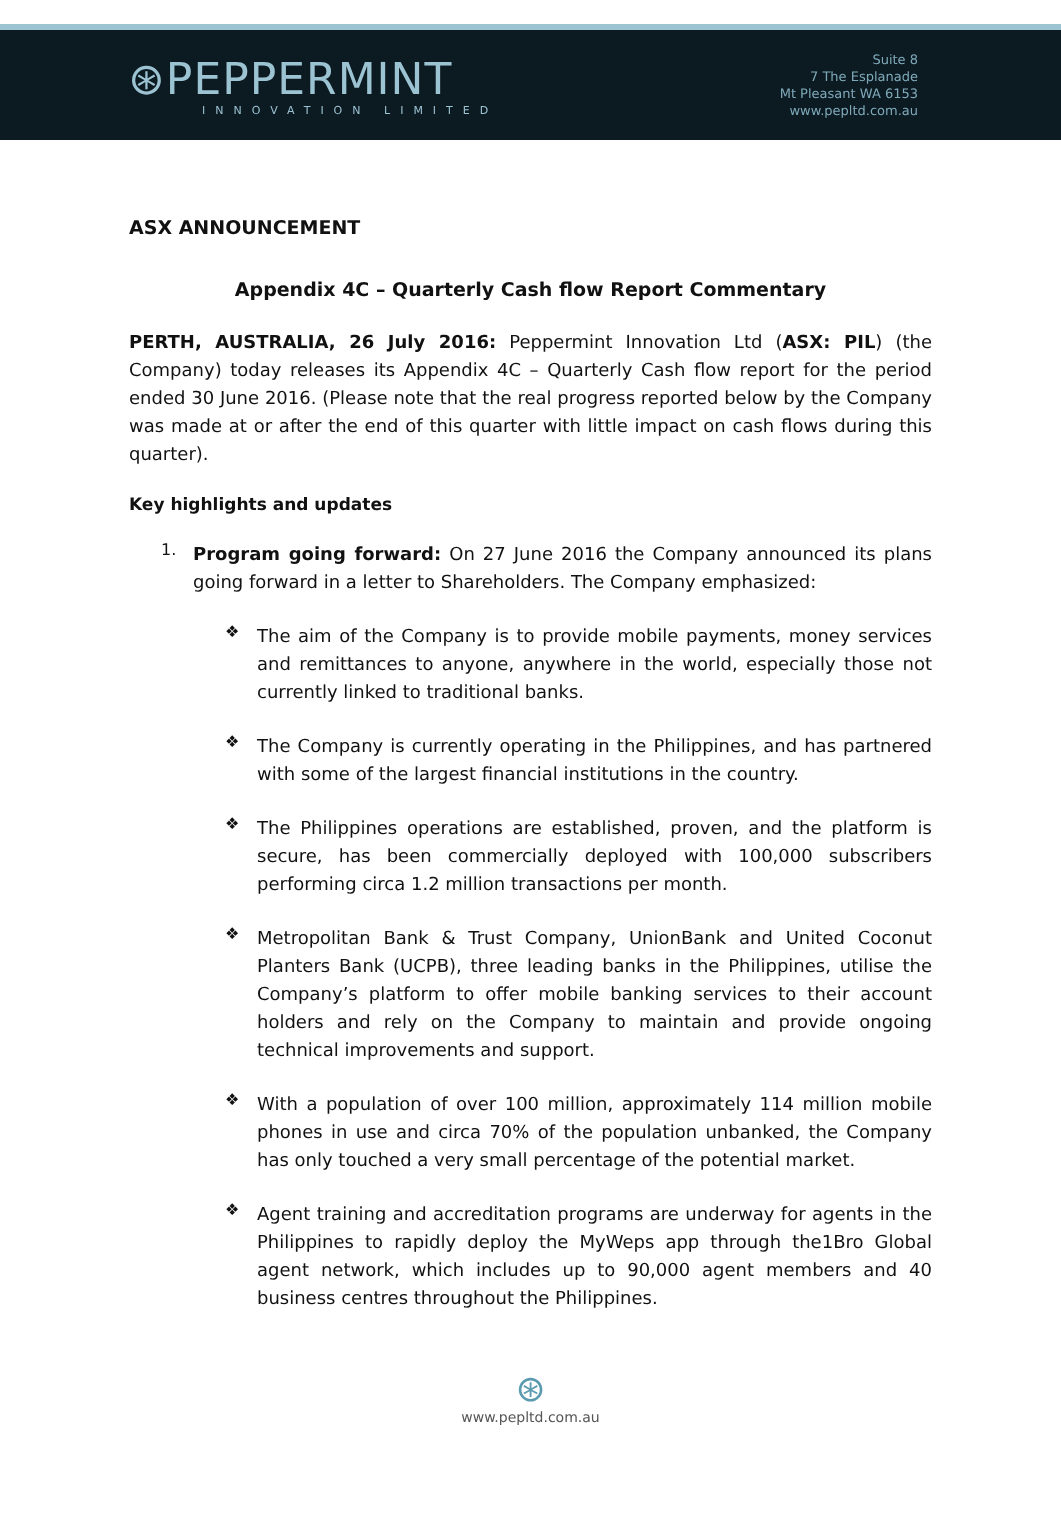⊛PEPPERMINT
INNOVATION LIMITED
Suite 8
7 The Esplanade
Mt Pleasant WA 6153
www.pepltd.com.au
ASX ANNOUNCEMENT
Appendix 4C – Quarterly Cash flow Report Commentary
PERTH, AUSTRALIA, 26 July 2016: Peppermint Innovation Ltd (ASX: PIL) (the Company) today releases its Appendix 4C – Quarterly Cash flow report for the period ended 30 June 2016. (Please note that the real progress reported below by the Company was made at or after the end of this quarter with little impact on cash flows during this quarter).
Key highlights and updates
1.
Program going forward: On 27 June 2016 the Company announced its plans going forward in a letter to Shareholders. The Company emphasized:
❖
The aim of the Company is to provide mobile payments, money services and remittances to anyone, anywhere in the world, especially those not currently linked to traditional banks.
❖
The Company is currently operating in the Philippines, and has partnered with some of the largest financial institutions in the country.
❖
The Philippines operations are established, proven, and the platform is secure, has been commercially deployed with 100,000 subscribers performing circa 1.2 million transactions per month.
❖
Metropolitan Bank & Trust Company, UnionBank and United Coconut Planters Bank (UCPB), three leading banks in the Philippines, utilise the Company’s platform to offer mobile banking services to their account holders and rely on the Company to maintain and provide ongoing technical improvements and support.
❖
With a population of over 100 million, approximately 114 million mobile phones in use and circa 70% of the population unbanked, the Company has only touched a very small percentage of the potential market.
❖
Agent training and accreditation programs are underway for agents in the Philippines to rapidly deploy the MyWeps app through the1Bro Global agent network, which includes up to 90,000 agent members and 40 business centres throughout the Philippines.
⊛
www.pepltd.com.au